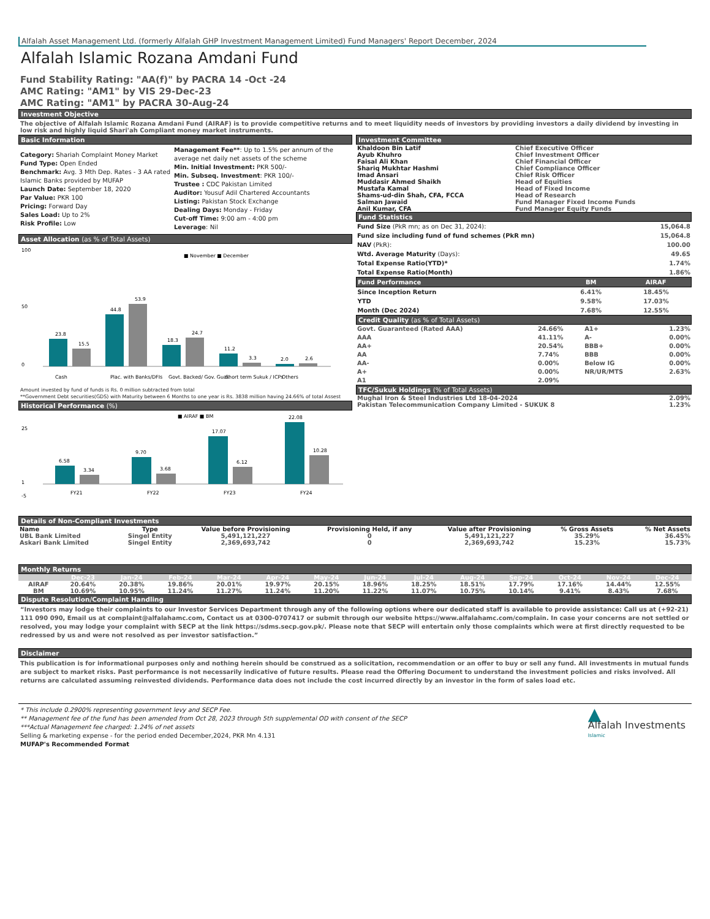Alfalah Asset Management Ltd. (formerly Alfalah GHP Investment Management Limited) Fund Managers' Report December, 2024
Alfalah Islamic Rozana Amdani Fund
Fund Stability Rating: "AA(f)" by PACRA 14 -Oct -24
AMC Rating: "AM1" by VIS 29-Dec-23
AMC Rating: "AM1" by PACRA 30-Aug-24
Investment Objective
The objective of Alfalah Islamic Rozana Amdani Fund (AIRAF) is to provide competitive returns and to meet liquidity needs of investors by providing investors a daily dividend by investing in low risk and highly liquid Shari'ah Compliant money market instruments.
Basic Information
Category: Shariah Complaint Money Market
Fund Type: Open Ended
Benchmark: Avg. 3 Mth Dep. Rates - 3 AA rated Islamic Banks provided by MUFAP
Launch Date: September 18, 2020
Par Value: PKR 100
Pricing: Forward Day
Sales Load: Up to 2%
Risk Profile: Low
Management Fee**: Up to 1.5% per annum of the average net daily net assets of the scheme
Min. Initial Investment: PKR 500/-
Min. Subseq. Investment: PKR 100/-
Trustee : CDC Pakistan Limited
Auditor: Yousuf Adil Chartered Accountants
Listing: Pakistan Stock Exchange
Dealing Days: Monday - Friday
Cut-off Time: 9:00 am - 4:00 pm
Leverage: Nil
Asset Allocation (as % of Total Assets)
■ November ■ December
23.8
15.5
44.8
53.9
18.3
24.7
11.2
3.3
2.0
2.6
0
50
100
Cash
Plac. with Banks/DFIs
Govt. Backed/ Gov. Guar.
Short term Sukuk / ICPs
Others
Amount invested by fund of funds is Rs. 0 million subtracted from total
**Government Debt securities(GDS) with Maturity between 6 Months to one year is Rs. 3838 million having 24.66% of total Assest
Historical Performance (%)
■ AIRAF ■ BM
6.58
3.34
9.70
3.68
17.07
6.12
22.08
10.28
25
1
-5
FY21
FY22
FY23
FY24
Investment Committee
| Khaldoon Bin Latif | Chief Executive Officer |
| Ayub Khuhro | Chief Investment Officer |
| Faisal Ali Khan | Chief Financial Officer |
| Shariq Mukhtar Hashmi | Chief Compliance Officer |
| Imad Ansari | Chief Risk Officer |
| Muddasir Ahmed Shaikh | Head of Equities |
| Mustafa Kamal | Head of Fixed Income |
| Shams-ud-din Shah, CFA, FCCA | Head of Research |
| Salman Jawaid | Fund Manager Fixed Income Funds |
| Anil Kumar, CFA | Fund Manager Equity Funds |
Fund Statistics
| Fund Size (PkR mn; as on Dec 31, 2024): | 15,064.8 |
| Fund size including fund of fund schemes (PkR mn) | 15,064.8 |
| NAV (PkR): | 100.00 |
| Wtd. Average Maturity (Days): | 49.65 |
| Total Expense Ratio(YTD)* | 1.74% |
| Total Expense Ratio(Month) | 1.86% |
| Fund Performance | BM | AIRAF |
| --- | --- | --- |
| Since Inception Return | 6.41% | 18.45% |
| YTD | 9.58% | 17.03% |
| Month (Dec 2024) | 7.68% | 12.55% |
Credit Quality (as % of Total Assets)
| Govt. Guaranteed (Rated AAA) | 24.66% | A1+ | 1.23% |
| AAA | 41.11% | A- | 0.00% |
| AA+ | 20.54% | BBB+ | 0.00% |
| AA | 7.74% | BBB | 0.00% |
| AA- | 0.00% | Below IG | 0.00% |
| A+ | 0.00% | NR/UR/MTS | 2.63% |
| A1 | 2.09% | | |
TFC/Sukuk Holdings (% of Total Assets)
| Mughal Iron & Steel Industries Ltd 18-04-2024 | 2.09% |
| Pakistan Telecommunication Company Limited - SUKUK 8 | 1.23% |
Details of Non-Compliant Investments
| Name | Type | Value before Provisioning | Provisioning Held, if any | Value after Provisioning | % Gross Assets | % Net Assets |
| --- | --- | --- | --- | --- | --- | --- |
| UBL Bank Limited | Singel Entity | 5,491,121,227 | 0 | 5,491,121,227 | 35.29% | 36.45% |
| Askari Bank Limited | Singel Entity | 2,369,693,742 | 0 | 2,369,693,742 | 15.23% | 15.73% |
Monthly Returns
| | Dec-23 | Jan-24 | Feb-24 | Mar-24 | Apr-24 | May-24 | Jun-24 | Jul-24 | Aug-24 | Sep-24 | Oct-24 | Nov-24 | Dec-24 |
| --- | --- | --- | --- | --- | --- | --- | --- | --- | --- | --- | --- | --- | --- |
| AIRAF | 20.64% | 20.38% | 19.86% | 20.01% | 19.97% | 20.15% | 18.96% | 18.25% | 18.51% | 17.79% | 17.16% | 14.44% | 12.55% |
| BM | 10.69% | 10.95% | 11.24% | 11.27% | 11.24% | 11.20% | 11.22% | 11.07% | 10.75% | 10.14% | 9.41% | 8.43% | 7.68% |
Dispute Resolution/Complaint Handling
“Investors may lodge their complaints to our Investor Services Department through any of the following options where our dedicated staff is available to provide assistance: Call us at (+92-21) 111 090 090, Email us at complaint@alfalahamc.com, Contact us at 0300-0707417 or submit through our website https://www.alfalahamc.com/complain. In case your concerns are not settled or resolved, you may lodge your complaint with SECP at the link https://sdms.secp.gov.pk/. Please note that SECP will entertain only those complaints which were at first directly requested to be redressed by us and were not resolved as per investor satisfaction.”
Disclaimer
This publication is for informational purposes only and nothing herein should be construed as a solicitation, recommendation or an offer to buy or sell any fund. All investments in mutual funds are subject to market risks. Past performance is not necessarily indicative of future results. Please read the Offering Document to understand the investment policies and risks involved. All returns are calculated assuming reinvested dividends. Performance data does not include the cost incurred directly by an investor in the form of sales load etc.
* This include 0.2900% representing government levy and SECP Fee.
** Management fee of the fund has been amended from Oct 28, 2023 through 5th supplemental OD with consent of the SECP
***Actual Management fee charged: 1.24% of net assets
Selling & marketing expense - for the period ended December,2024, PKR Mn 4.131
MUFAP's Recommended Format
▲
Alfalah Investments
Islamic